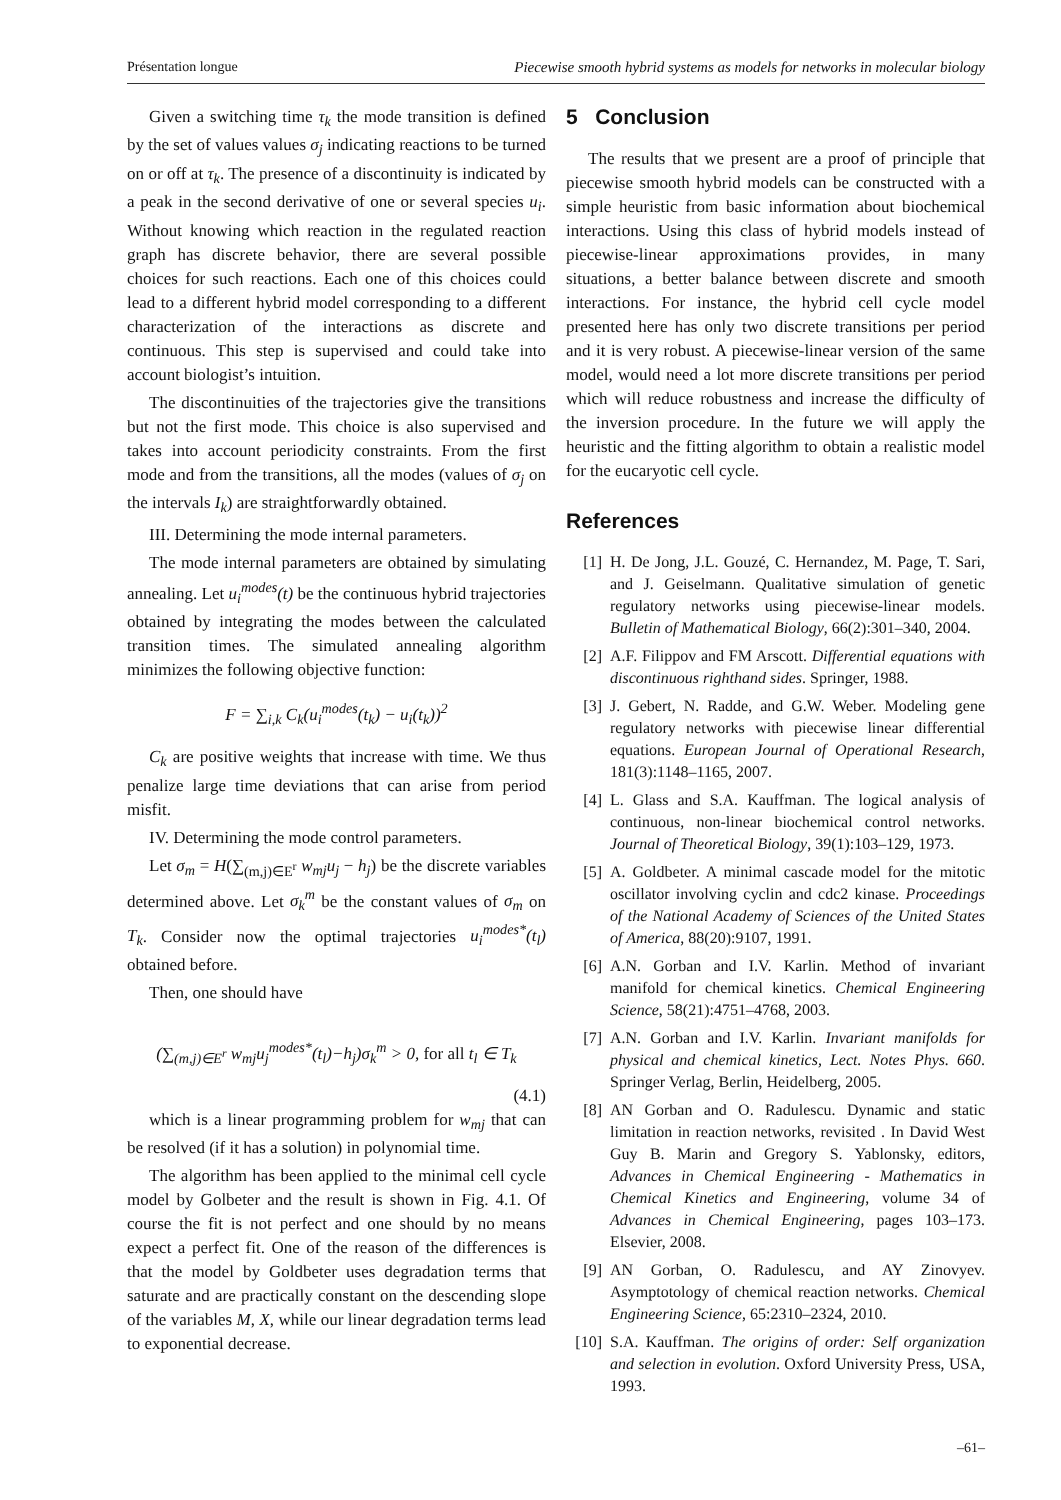Présentation longue Piecewise smooth hybrid systems as models for networks in molecular biology
Given a switching time τ<sub>k</sub> the mode transition is defined by the set of values values σ<sub>j</sub> indicating reactions to be turned on or off at τ<sub>k</sub>. The presence of a discontinuity is indicated by a peak in the second derivative of one or several species u<sub>i</sub>. Without knowing which reaction in the regulated reaction graph has discrete behavior, there are several possible choices for such reactions. Each one of this choices could lead to a different hybrid model corresponding to a different characterization of the interactions as discrete and continuous. This step is supervised and could take into account biologist’s intuition.
The discontinuities of the trajectories give the transitions but not the first mode. This choice is also supervised and takes into account periodicity constraints. From the first mode and from the transitions, all the modes (values of σ<sub>j</sub> on the intervals I<sub>k</sub>) are straightforwardly obtained.
III. Determining the mode internal parameters.
The mode internal parameters are obtained by simulating annealing. Let u<sub>i</sub><sup>modes</sup>(t) be the continuous hybrid trajectories obtained by integrating the modes between the calculated transition times. The simulated annealing algorithm minimizes the following objective function:
F = ∑<sub>i,k</sub> C<sub>k</sub>(u<sub>i</sub><sup>modes</sup>(t<sub>k</sub>) − u<sub>i</sub>(t<sub>k</sub>))<sup>2</sup>
C<sub>k</sub> are positive weights that increase with time. We thus penalize large time deviations that can arise from period misfit.
IV. Determining the mode control parameters.
Let σ<sub>m</sub> = H(∑<sub>(m,j)∈E<sup>r</sup></sub> w<sub>mj</sub>u<sub>j</sub> − h<sub>j</sub>) be the discrete variables determined above. Let σ<sub>k</sub><sup>m</sup> be the constant values of σ<sub>m</sub> on T<sub>k</sub>. Consider now the optimal trajectories u<sub>i</sub><sup>modes*</sup>(t<sub>l</sub>) obtained before.
Then, one should have
(∑<sub>(m,j)∈E<sup>r</sup></sub> w<sub>mj</sub>u<sub>j</sub><sup>modes*</sup>(t<sub>l</sub>)−h<sub>j</sub>)σ<sub>k</sub><sup>m</sup> > 0, for all t<sub>l</sub> ∈ T<sub>k</sub>
(4.1)
which is a linear programming problem for w<sub>mj</sub> that can be resolved (if it has a solution) in polynomial time.
The algorithm has been applied to the minimal cell cycle model by Golbeter and the result is shown in Fig. 4.1. Of course the fit is not perfect and one should by no means expect a perfect fit. One of the reason of the differences is that the model by Goldbeter uses degradation terms that saturate and are practically constant on the descending slope of the variables M, X, while our linear degradation terms lead to exponential decrease.
5 Conclusion
The results that we present are a proof of principle that piecewise smooth hybrid models can be constructed with a simple heuristic from basic information about biochemical interactions. Using this class of hybrid models instead of piecewise-linear approximations provides, in many situations, a better balance between discrete and smooth interactions. For instance, the hybrid cell cycle model presented here has only two discrete transitions per period and it is very robust. A piecewise-linear version of the same model, would need a lot more discrete transitions per period which will reduce robustness and increase the difficulty of the inversion procedure. In the future we will apply the heuristic and the fitting algorithm to obtain a realistic model for the eucaryotic cell cycle.
References
[1] H. De Jong, J.L. Gouzé, C. Hernandez, M. Page, T. Sari, and J. Geiselmann. Qualitative simulation of genetic regulatory networks using piecewise-linear models. Bulletin of Mathematical Biology, 66(2):301–340, 2004.
[2] A.F. Filippov and FM Arscott. Differential equations with discontinuous righthand sides. Springer, 1988.
[3] J. Gebert, N. Radde, and G.W. Weber. Modeling gene regulatory networks with piecewise linear differential equations. European Journal of Operational Research, 181(3):1148–1165, 2007.
[4] L. Glass and S.A. Kauffman. The logical analysis of continuous, non-linear biochemical control networks. Journal of Theoretical Biology, 39(1):103–129, 1973.
[5] A. Goldbeter. A minimal cascade model for the mitotic oscillator involving cyclin and cdc2 kinase. Proceedings of the National Academy of Sciences of the United States of America, 88(20):9107, 1991.
[6] A.N. Gorban and I.V. Karlin. Method of invariant manifold for chemical kinetics. Chemical Engineering Science, 58(21):4751–4768, 2003.
[7] A.N. Gorban and I.V. Karlin. Invariant manifolds for physical and chemical kinetics, Lect. Notes Phys. 660. Springer Verlag, Berlin, Heidelberg, 2005.
[8] AN Gorban and O. Radulescu. Dynamic and static limitation in reaction networks, revisited . In David West Guy B. Marin and Gregory S. Yablonsky, editors, Advances in Chemical Engineering - Mathematics in Chemical Kinetics and Engineering, volume 34 of Advances in Chemical Engineering, pages 103–173. Elsevier, 2008.
[9] AN Gorban, O. Radulescu, and AY Zinovyev. Asymptotology of chemical reaction networks. Chemical Engineering Science, 65:2310–2324, 2010.
[10] S.A. Kauffman. The origins of order: Self organization and selection in evolution. Oxford University Press, USA, 1993.
–61–